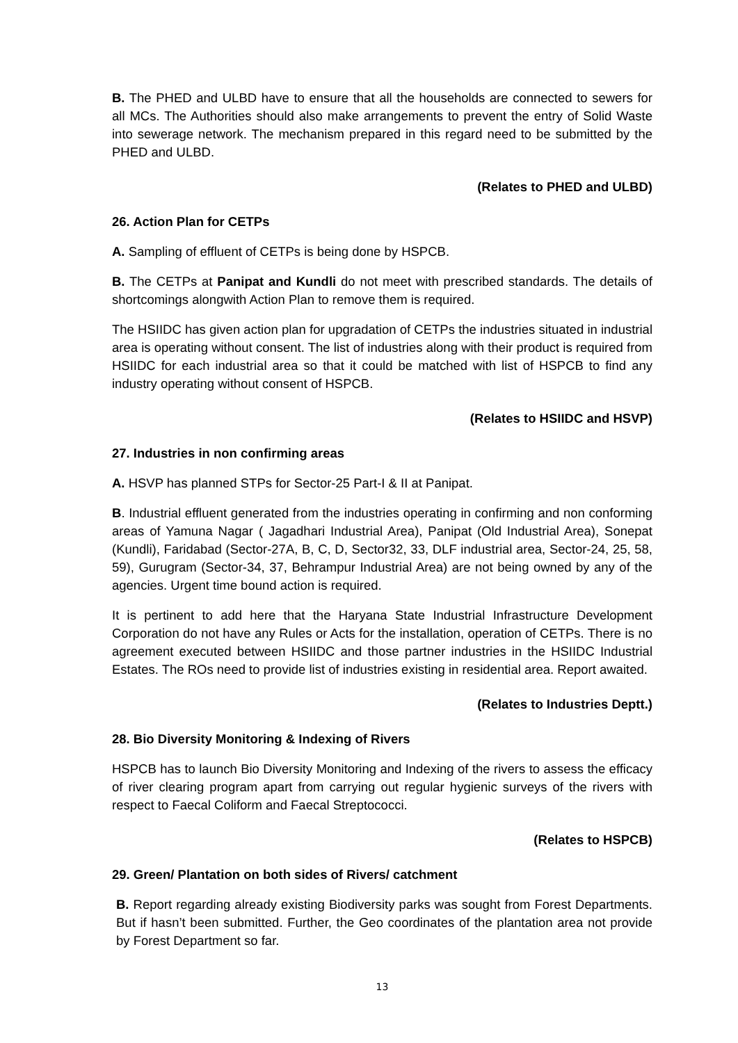B. The PHED and ULBD have to ensure that all the households are connected to sewers for all MCs. The Authorities should also make arrangements to prevent the entry of Solid Waste into sewerage network. The mechanism prepared in this regard need to be submitted by the PHED and ULBD.
(Relates to PHED and ULBD)
26. Action Plan for CETPs
A. Sampling of effluent of CETPs is being done by HSPCB.
B. The CETPs at Panipat and Kundli do not meet with prescribed standards. The details of shortcomings alongwith Action Plan to remove them is required.
The HSIIDC has given action plan for upgradation of CETPs the industries situated in industrial area is operating without consent. The list of industries along with their product is required from HSIIDC for each industrial area so that it could be matched with list of HSPCB to find any industry operating without consent of HSPCB.
(Relates to HSIIDC and HSVP)
27. Industries in non confirming areas
A. HSVP has planned STPs for Sector-25 Part-I & II at Panipat.
B. Industrial effluent generated from the industries operating in confirming and non conforming areas of Yamuna Nagar ( Jagadhari Industrial Area), Panipat (Old Industrial Area), Sonepat (Kundli), Faridabad (Sector-27A, B, C, D, Sector32, 33, DLF industrial area, Sector-24, 25, 58, 59), Gurugram (Sector-34, 37, Behrampur Industrial Area) are not being owned by any of the agencies. Urgent time bound action is required.
It is pertinent to add here that the Haryana State Industrial Infrastructure Development Corporation do not have any Rules or Acts for the installation, operation of CETPs. There is no agreement executed between HSIIDC and those partner industries in the HSIIDC Industrial Estates. The ROs need to provide list of industries existing in residential area. Report awaited.
(Relates to Industries Deptt.)
28. Bio Diversity Monitoring & Indexing of Rivers
HSPCB has to launch Bio Diversity Monitoring and Indexing of the rivers to assess the efficacy of river clearing program apart from carrying out regular hygienic surveys of the rivers with respect to Faecal Coliform and Faecal Streptococci.
(Relates to HSPCB)
29. Green/ Plantation on both sides of Rivers/ catchment
B. Report regarding already existing Biodiversity parks was sought from Forest Departments. But if hasn’t been submitted. Further, the Geo coordinates of the plantation area not provide by Forest Department so far.
13